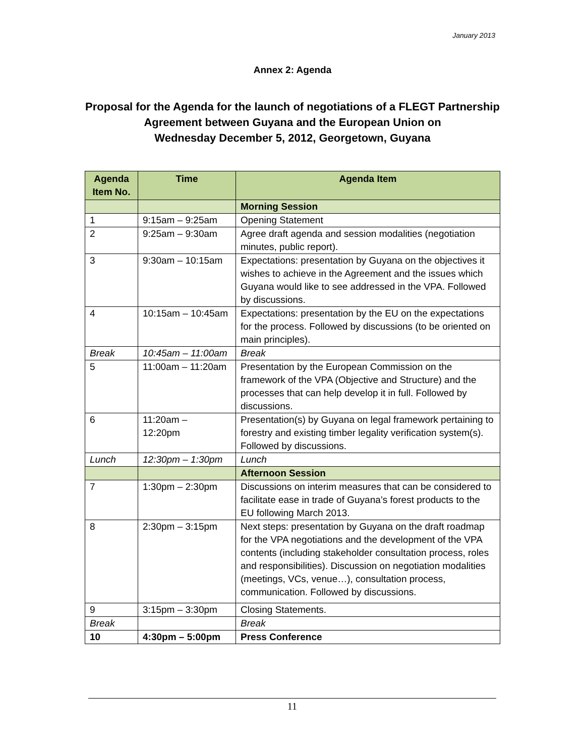January 2013
Annex 2: Agenda
Proposal for the Agenda for the launch of negotiations of a FLEGT Partnership
Agreement between Guyana and the European Union on
Wednesday December 5, 2012, Georgetown, Guyana
| Agenda Item No. | Time | Agenda Item |
| --- | --- | --- |
| | | Morning Session |
| 1 | 9:15am – 9:25am | Opening Statement |
| 2 | 9:25am – 9:30am | Agree draft agenda and session modalities (negotiation minutes, public report). |
| 3 | 9:30am – 10:15am | Expectations: presentation by Guyana on the objectives it wishes to achieve in the Agreement and the issues which Guyana would like to see addressed in the VPA. Followed by discussions. |
| 4 | 10:15am – 10:45am | Expectations: presentation by the EU on the expectations for the process. Followed by discussions (to be oriented on main principles). |
| Break | 10:45am – 11:00am | Break |
| 5 | 11:00am – 11:20am | Presentation by the European Commission on the framework of the VPA (Objective and Structure) and the processes that can help develop it in full. Followed by discussions. |
| 6 | 11:20am – 12:20pm | Presentation(s) by Guyana on legal framework pertaining to forestry and existing timber legality verification system(s). Followed by discussions. |
| Lunch | 12:30pm – 1:30pm | Lunch |
| | | Afternoon Session |
| 7 | 1:30pm – 2:30pm | Discussions on interim measures that can be considered to facilitate ease in trade of Guyana’s forest products to the EU following March 2013. |
| 8 | 2:30pm – 3:15pm | Next steps: presentation by Guyana on the draft roadmap for the VPA negotiations and the development of the VPA contents (including stakeholder consultation process, roles and responsibilities). Discussion on negotiation modalities (meetings, VCs, venue…), consultation process, communication. Followed by discussions. |
| 9 | 3:15pm – 3:30pm | Closing Statements. |
| Break | | Break |
| 10 | 4:30pm – 5:00pm | Press Conference |
11